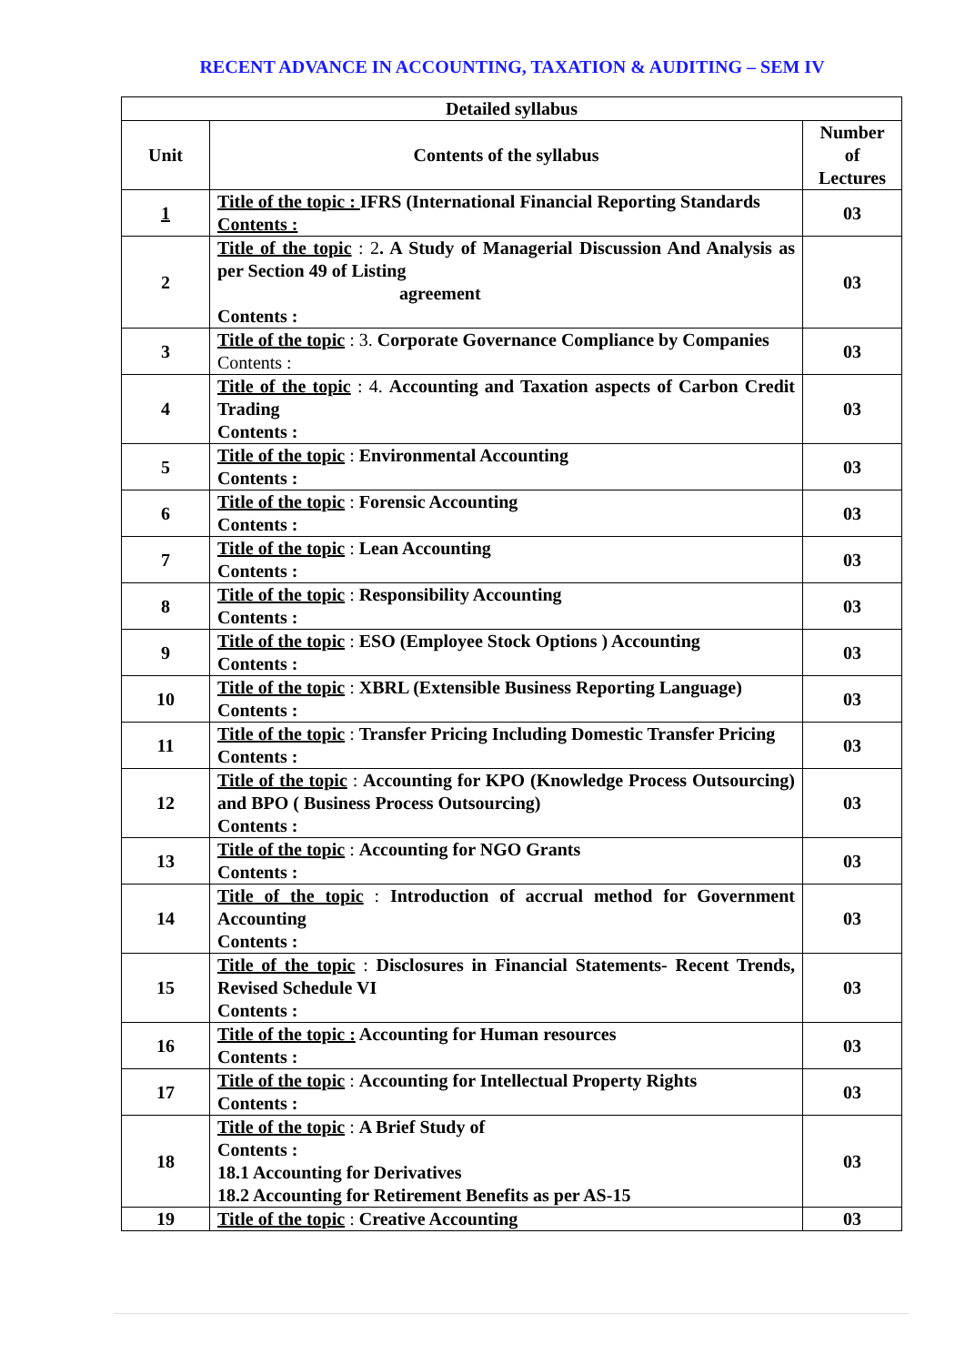RECENT ADVANCE IN ACCOUNTING, TAXATION & AUDITING – SEM IV
| Detailed syllabus | | |
| --- | --- | --- |
| Unit | Contents of the syllabus | Number of Lectures |
| 1 | Title of the topic : IFRS (International Financial Reporting Standards Contents : | 03 |
| 2 | Title of the topic : 2 . A Study of Managerial Discussion And Analysis as per Section 49 of Listing agreement Contents : | 03 |
| 3 | Title of the topic : 3. Corporate Governance Compliance by Companies Contents : | 03 |
| 4 | Title of the topic : 4. Accounting and Taxation aspects of Carbon Credit Trading Contents : | 03 |
| 5 | Title of the topic : Environmental Accounting Contents : | 03 |
| 6 | Title of the topic : Forensic Accounting Contents : | 03 |
| 7 | Title of the topic : Lean Accounting Contents : | 03 |
| 8 | Title of the topic : Responsibility Accounting Contents : | 03 |
| 9 | Title of the topic : ESO (Employee Stock Options ) Accounting Contents : | 03 |
| 10 | Title of the topic : XBRL (Extensible Business Reporting Language) Contents : | 03 |
| 11 | Title of the topic : Transfer Pricing Including Domestic Transfer Pricing Contents : | 03 |
| 12 | Title of the topic : Accounting for KPO (Knowledge Process Outsourcing) and BPO ( Business Process Outsourcing) Contents : | 03 |
| 13 | Title of the topic : Accounting for NGO Grants Contents : | 03 |
| 14 | Title of the topic : Introduction of accrual method for Government Accounting Contents : | 03 |
| 15 | Title of the topic : Disclosures in Financial Statements- Recent Trends, Revised Schedule VI Contents : | 03 |
| 16 | Title of the topic : Accounting for Human resources Contents : | 03 |
| 17 | Title of the topic : Accounting for Intellectual Property Rights Contents : | 03 |
| 18 | Title of the topic : A Brief Study of Contents : 18.1 Accounting for Derivatives 18.2 Accounting for Retirement Benefits as per AS-15 | 03 |
| 19 | Title of the topic : Creative Accounting | 03 |